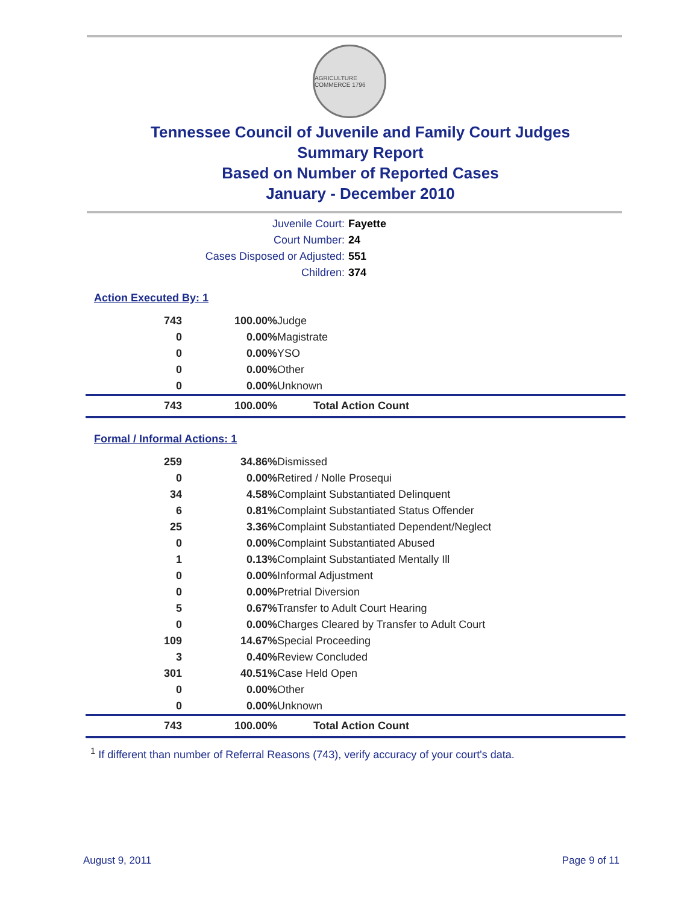AGRICULTURE COMMERCE 1796
Tennessee Council of Juvenile and Family Court Judges
Summary Report
Based on Number of Reported Cases
January - December 2010
| Juvenile Court: | Fayette |
| Court Number: | 24 |
| Cases Disposed or Adjusted: | 551 |
| Children: | 374 |
Action Executed By: 1
| 743 | 100.00% | Judge |
| 0 | 0.00% | Magistrate |
| 0 | 0.00% | YSO |
| 0 | 0.00% | Other |
| 0 | 0.00% | Unknown |
| 743 | 100.00% | Total Action Count |
Formal / Informal Actions: 1
| 259 | 34.86% | Dismissed |
| 0 | 0.00% | Retired / Nolle Prosequi |
| 34 | 4.58% | Complaint Substantiated Delinquent |
| 6 | 0.81% | Complaint Substantiated Status Offender |
| 25 | 3.36% | Complaint Substantiated Dependent/Neglect |
| 0 | 0.00% | Complaint Substantiated Abused |
| 1 | 0.13% | Complaint Substantiated Mentally Ill |
| 0 | 0.00% | Informal Adjustment |
| 0 | 0.00% | Pretrial Diversion |
| 5 | 0.67% | Transfer to Adult Court Hearing |
| 0 | 0.00% | Charges Cleared by Transfer to Adult Court |
| 109 | 14.67% | Special Proceeding |
| 3 | 0.40% | Review Concluded |
| 301 | 40.51% | Case Held Open |
| 0 | 0.00% | Other |
| 0 | 0.00% | Unknown |
| 743 | 100.00% | Total Action Count |
<sup>1</sup> If different than number of Referral Reasons (743), verify accuracy of your court's data.
August 9, 2011 Page 9 of 11